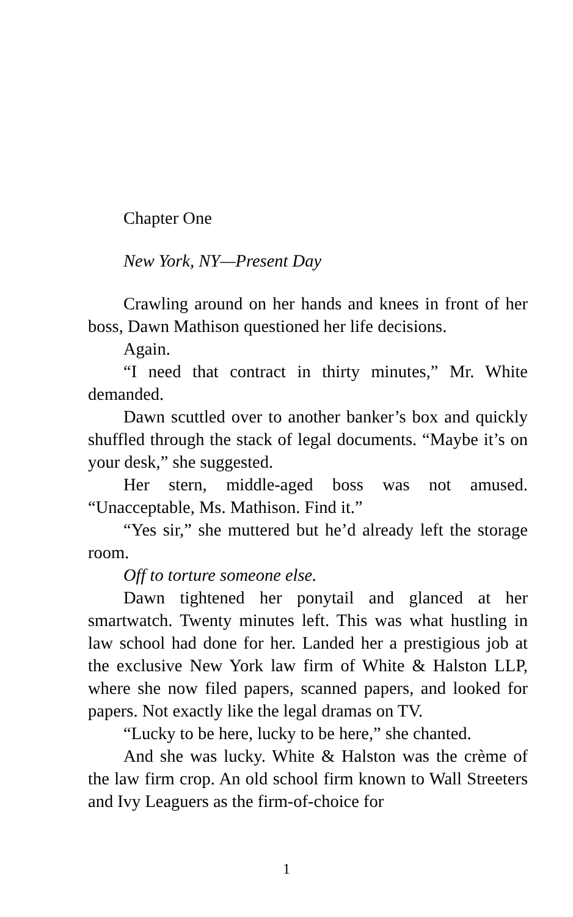Chapter One
New York, NY—Present Day
Crawling around on her hands and knees in front of her boss, Dawn Mathison questioned her life decisions.
Again.
“I need that contract in thirty minutes,” Mr. White demanded.
Dawn scuttled over to another banker’s box and quickly shuffled through the stack of legal documents. “Maybe it’s on your desk,” she suggested.
Her stern, middle-aged boss was not amused. “Unacceptable, Ms. Mathison. Find it.”
“Yes sir,” she muttered but he’d already left the storage room.
Off to torture someone else.
Dawn tightened her ponytail and glanced at her smartwatch. Twenty minutes left. This was what hustling in law school had done for her. Landed her a prestigious job at the exclusive New York law firm of White & Halston LLP, where she now filed papers, scanned papers, and looked for papers. Not exactly like the legal dramas on TV.
“Lucky to be here, lucky to be here,” she chanted.
And she was lucky. White & Halston was the crème of the law firm crop. An old school firm known to Wall Streeters and Ivy Leaguers as the firm-of-choice for
1